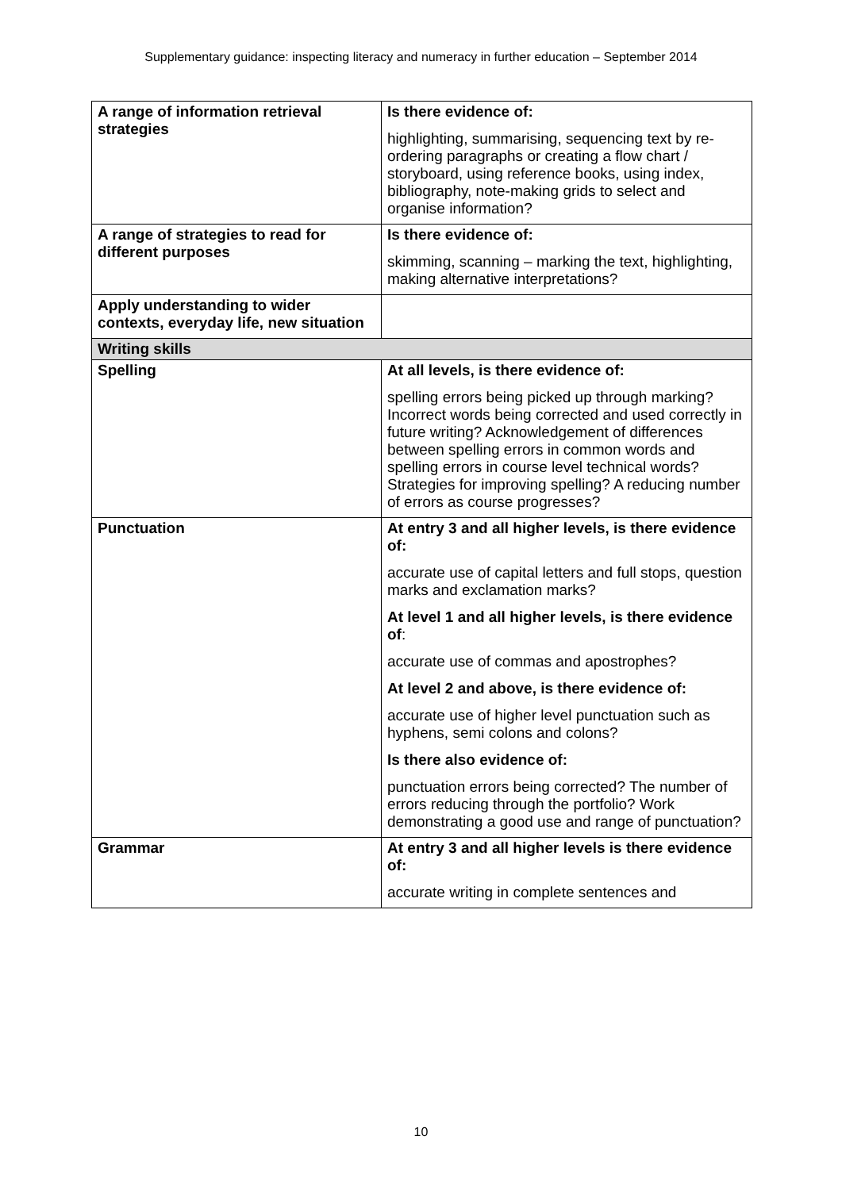Supplementary guidance: inspecting literacy and numeracy in further education – September 2014
| A range of information retrieval strategies | Is there evidence of: highlighting, summarising, sequencing text by re-ordering paragraphs or creating a flow chart / storyboard, using reference books, using index, bibliography, note-making grids to select and organise information? |
| A range of strategies to read for different purposes | Is there evidence of: skimming, scanning – marking the text, highlighting, making alternative interpretations? |
| Apply understanding to wider contexts, everyday life, new situation | |
| Writing skills | |
| Spelling | At all levels, is there evidence of: spelling errors being picked up through marking? Incorrect words being corrected and used correctly in future writing? Acknowledgement of differences between spelling errors in common words and spelling errors in course level technical words? Strategies for improving spelling? A reducing number of errors as course progresses? |
| Punctuation | At entry 3 and all higher levels, is there evidence of: accurate use of capital letters and full stops, question marks and exclamation marks? At level 1 and all higher levels, is there evidence of : accurate use of commas and apostrophes? At level 2 and above, is there evidence of: accurate use of higher level punctuation such as hyphens, semi colons and colons? Is there also evidence of: punctuation errors being corrected? The number of errors reducing through the portfolio? Work demonstrating a good use and range of punctuation? |
| Grammar | At entry 3 and all higher levels is there evidence of: accurate writing in complete sentences and |
10